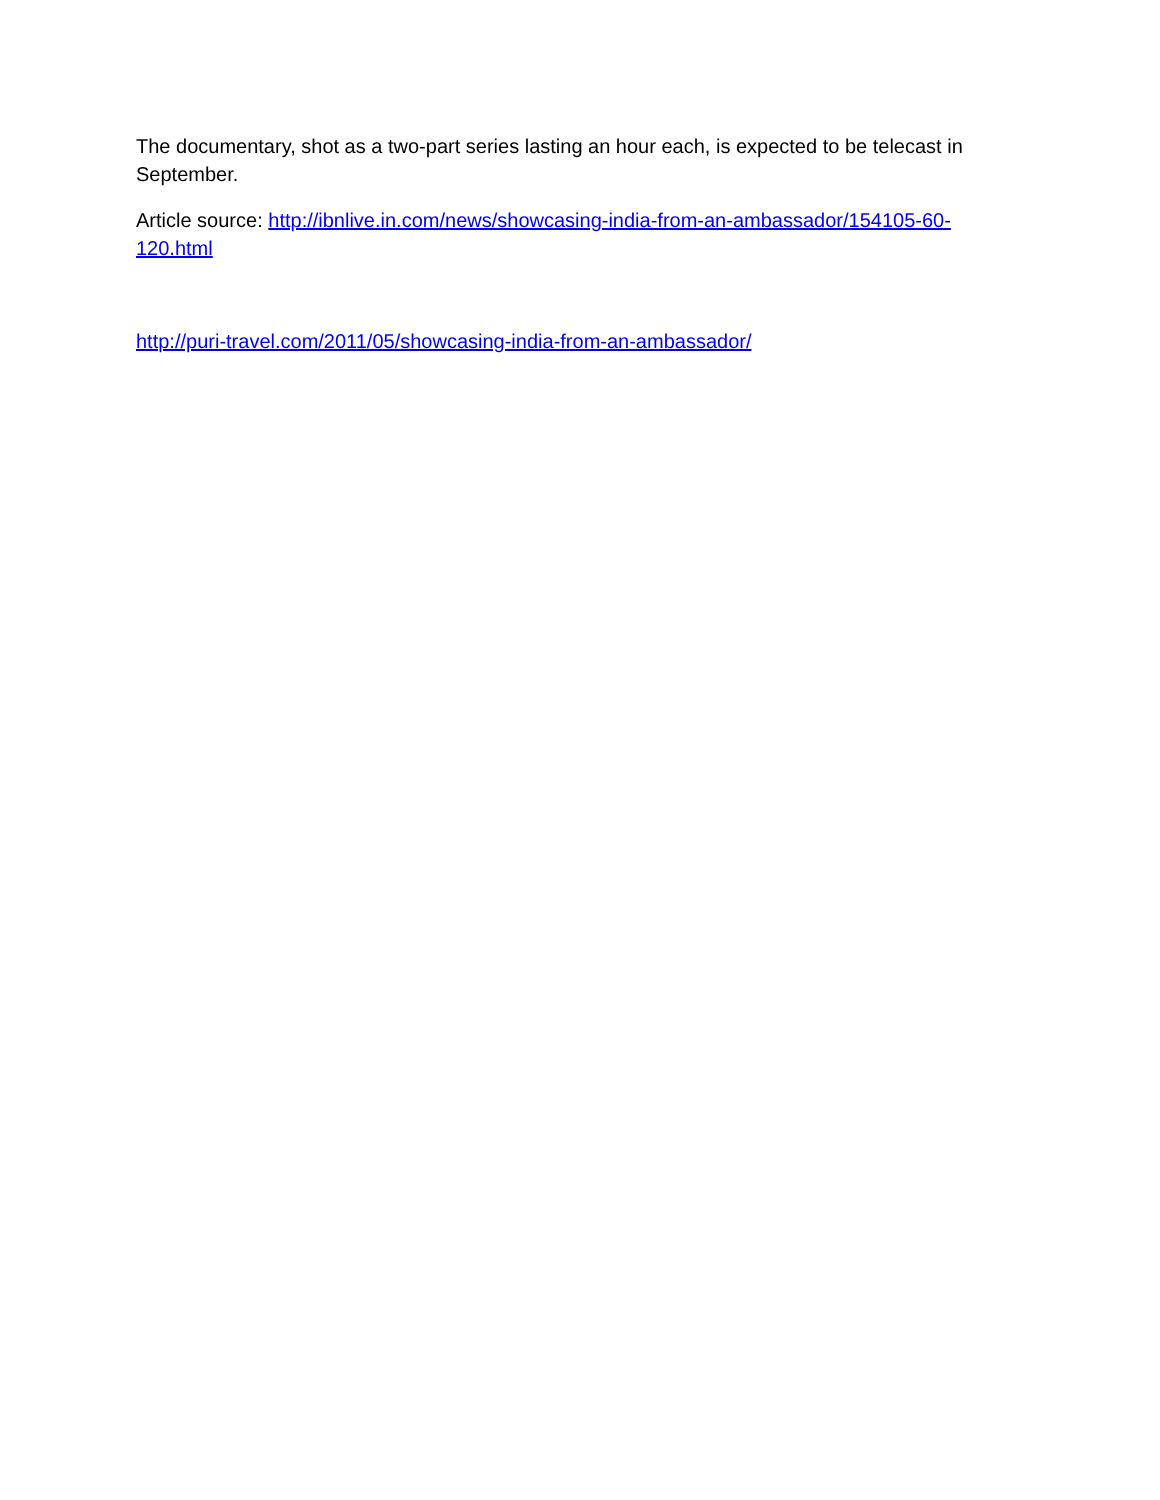The documentary, shot as a two-part series lasting an hour each, is expected to be telecast in September.
Article source: http://ibnlive.in.com/news/showcasing-india-from-an-ambassador/154105-60-120.html
http://puri-travel.com/2011/05/showcasing-india-from-an-ambassador/